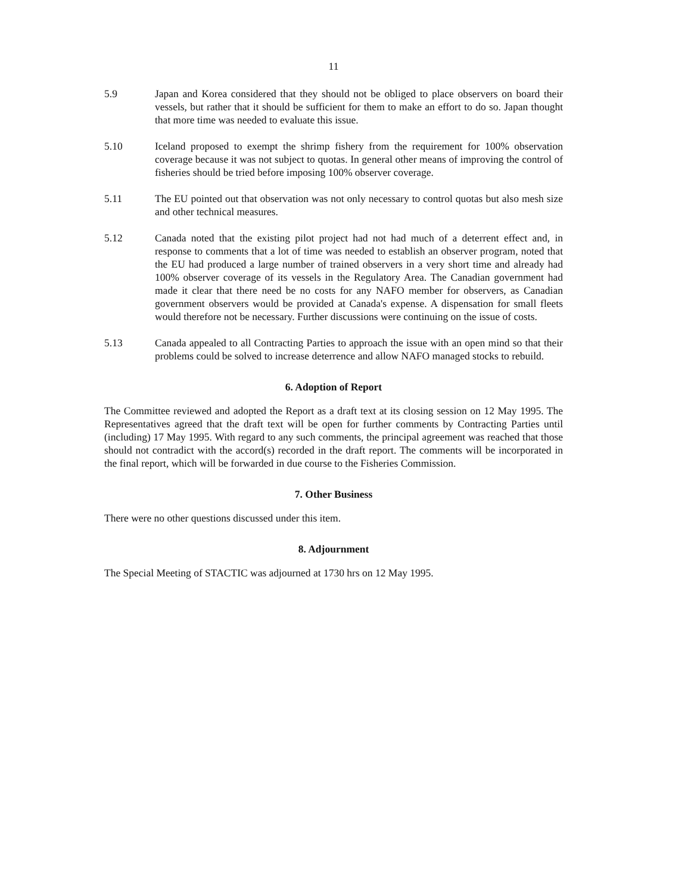11
5.9 Japan and Korea considered that they should not be obliged to place observers on board their vessels, but rather that it should be sufficient for them to make an effort to do so. Japan thought that more time was needed to evaluate this issue.
5.10 Iceland proposed to exempt the shrimp fishery from the requirement for 100% observation coverage because it was not subject to quotas. In general other means of improving the control of fisheries should be tried before imposing 100% observer coverage.
5.11 The EU pointed out that observation was not only necessary to control quotas but also mesh size and other technical measures.
5.12 Canada noted that the existing pilot project had not had much of a deterrent effect and, in response to comments that a lot of time was needed to establish an observer program, noted that the EU had produced a large number of trained observers in a very short time and already had 100% observer coverage of its vessels in the Regulatory Area. The Canadian government had made it clear that there need be no costs for any NAFO member for observers, as Canadian government observers would be provided at Canada's expense. A dispensation for small fleets would therefore not be necessary. Further discussions were continuing on the issue of costs.
5.13 Canada appealed to all Contracting Parties to approach the issue with an open mind so that their problems could be solved to increase deterrence and allow NAFO managed stocks to rebuild.
6. Adoption of Report
The Committee reviewed and adopted the Report as a draft text at its closing session on 12 May 1995. The Representatives agreed that the draft text will be open for further comments by Contracting Parties until (including) 17 May 1995. With regard to any such comments, the principal agreement was reached that those should not contradict with the accord(s) recorded in the draft report. The comments will be incorporated in the final report, which will be forwarded in due course to the Fisheries Commission.
7. Other Business
There were no other questions discussed under this item.
8. Adjournment
The Special Meeting of STACTIC was adjourned at 1730 hrs on 12 May 1995.